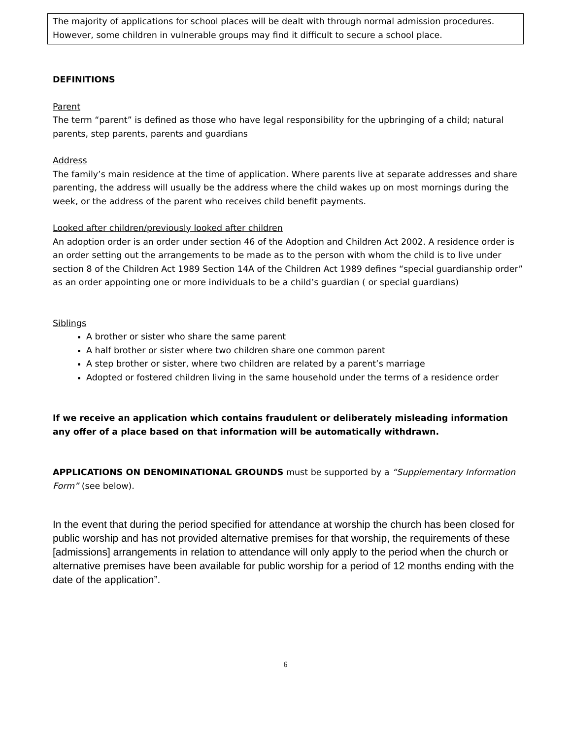The majority of applications for school places will be dealt with through normal admission procedures. However, some children in vulnerable groups may find it difficult to secure a school place.
DEFINITIONS
Parent
The term “parent” is defined as those who have legal responsibility for the upbringing of a child; natural parents, step parents, parents and guardians
Address
The family’s main residence at the time of application. Where parents live at separate addresses and share parenting, the address will usually be the address where the child wakes up on most mornings during the week, or the address of the parent who receives child benefit payments.
Looked after children/previously looked after children
An adoption order is an order under section 46 of the Adoption and Children Act 2002. A residence order is an order setting out the arrangements to be made as to the person with whom the child is to live under section 8 of the Children Act 1989 Section 14A of the Children Act 1989 defines “special guardianship order” as an order appointing one or more individuals to be a child’s guardian ( or special guardians)
Siblings
A brother or sister who share the same parent
A half brother or sister where two children share one common parent
A step brother or sister, where two children are related by a parent’s marriage
Adopted or fostered children living in the same household under the terms of a residence order
If we receive an application which contains fraudulent or deliberately misleading information any offer of a place based on that information will be automatically withdrawn.
APPLICATIONS ON DENOMINATIONAL GROUNDS must be supported by a “Supplementary Information Form” (see below).
In the event that during the period specified for attendance at worship the church has been closed for public worship and has not provided alternative premises for that worship, the requirements of these [admissions] arrangements in relation to attendance will only apply to the period when the church or alternative premises have been available for public worship for a period of 12 months ending with the date of the application”.
6